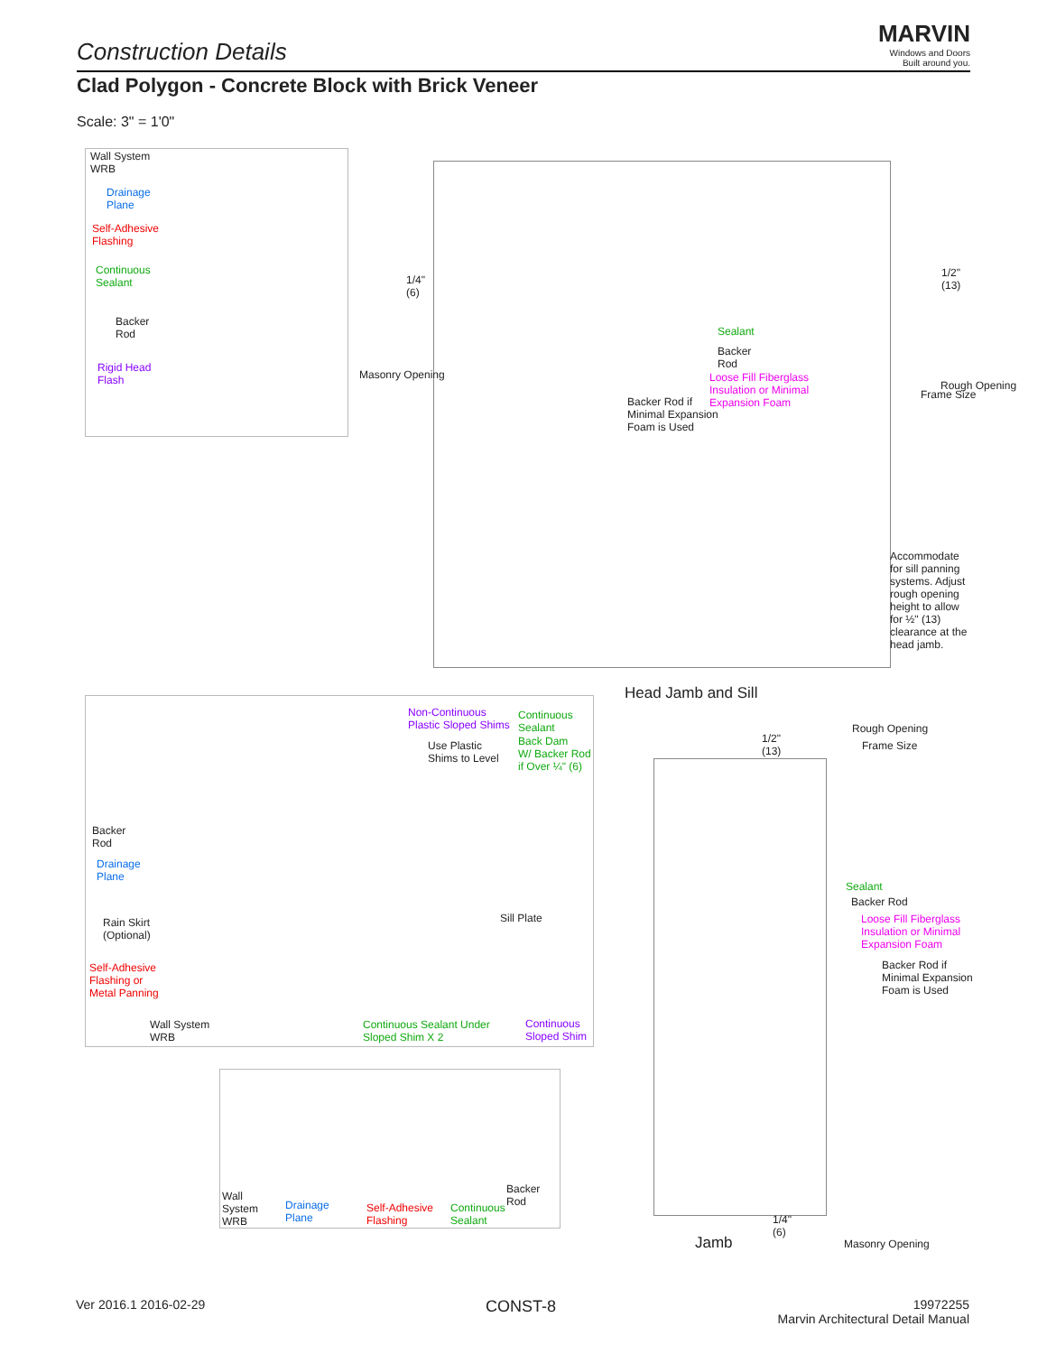Construction Details
MARVIN
Windows and Doors
Built around you.
Clad Polygon - Concrete Block with Brick Veneer
Scale: 3" = 1'0"
Wall System
WRB
Drainage
Plane
Self-Adhesive
Flashing
Continuous
Sealant
Backer
Rod
Rigid Head
Flash
1/4"
(6)
1/2"
(13)
Sealant
Backer
Rod
Loose Fill Fiberglass
Insulation or Minimal
Expansion Foam
Backer Rod if
Minimal Expansion
Foam is Used
Masonry Opening
Frame Size
Rough Opening
Accommodate
for sill panning
systems. Adjust
rough opening
height to allow
for ½" (13)
clearance at the
head jamb.
Head Jamb and Sill
Non-Continuous
Plastic Sloped Shims
Continuous
Sealant
Back Dam
W/ Backer Rod
if Over ¼" (6)
Use Plastic
Shims to Level
Backer
Rod
Drainage
Plane
Sill Plate
Rain Skirt
(Optional)
Self-Adhesive
Flashing or
Metal Panning
Wall System
WRB
Continuous Sealant Under
Sloped Shim X 2
Continuous
Sloped Shim
Rough Opening
Frame Size
1/2"
(13)
Sealant
Backer Rod
Loose Fill Fiberglass
Insulation or Minimal
Expansion Foam
Backer Rod if
Minimal Expansion
Foam is Used
Wall
System
WRB
Drainage
Plane
Self-Adhesive
Flashing
Continuous
Sealant
Backer
Rod
1/4"
(6)
Jamb Masonry Opening
Ver 2016.1 2016-02-29 CONST-8
19972255
Marvin Architectural Detail Manual